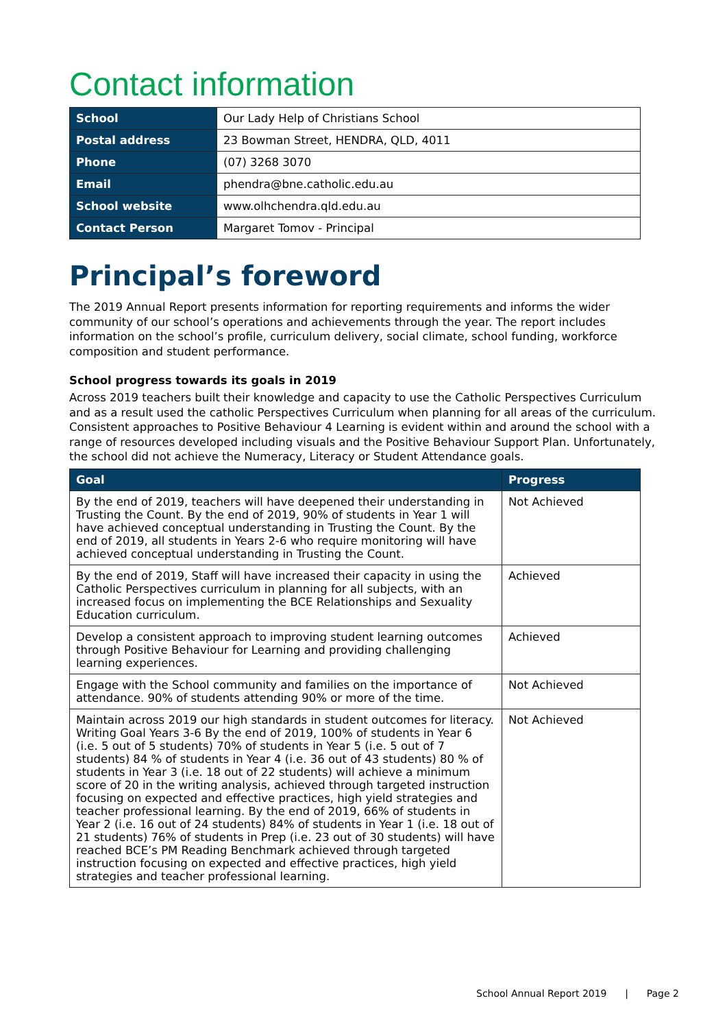Contact information
| School | Our Lady Help of Christians School |
| Postal address | 23 Bowman Street, HENDRA, QLD, 4011 |
| Phone | (07) 3268 3070 |
| Email | phendra@bne.catholic.edu.au |
| School website | www.olhchendra.qld.edu.au |
| Contact Person | Margaret Tomov - Principal |
Principal’s foreword
The 2019 Annual Report presents information for reporting requirements and informs the wider community of our school’s operations and achievements through the year. The report includes information on the school’s profile, curriculum delivery, social climate, school funding, workforce composition and student performance.
School progress towards its goals in 2019
Across 2019 teachers built their knowledge and capacity to use the Catholic Perspectives Curriculum and as a result used the catholic Perspectives Curriculum when planning for all areas of the curriculum. Consistent approaches to Positive Behaviour 4 Learning is evident within and around the school with a range of resources developed including visuals and the Positive Behaviour Support Plan. Unfortunately, the school did not achieve the Numeracy, Literacy or Student Attendance goals.
| Goal | Progress |
| --- | --- |
| By the end of 2019, teachers will have deepened their understanding in Trusting the Count. By the end of 2019, 90% of students in Year 1 will have achieved conceptual understanding in Trusting the Count. By the end of 2019, all students in Years 2-6 who require monitoring will have achieved conceptual understanding in Trusting the Count. | Not Achieved |
| By the end of 2019, Staff will have increased their capacity in using the Catholic Perspectives curriculum in planning for all subjects, with an increased focus on implementing the BCE Relationships and Sexuality Education curriculum. | Achieved |
| Develop a consistent approach to improving student learning outcomes through Positive Behaviour for Learning and providing challenging learning experiences. | Achieved |
| Engage with the School community and families on the importance of attendance. 90% of students attending 90% or more of the time. | Not Achieved |
| Maintain across 2019 our high standards in student outcomes for literacy. Writing Goal Years 3-6 By the end of 2019, 100% of students in Year 6 (i.e. 5 out of 5 students) 70% of students in Year 5 (i.e. 5 out of 7 students) 84 % of students in Year 4 (i.e. 36 out of 43 students) 80 % of students in Year 3 (i.e. 18 out of 22 students) will achieve a minimum score of 20 in the writing analysis, achieved through targeted instruction focusing on expected and effective practices, high yield strategies and teacher professional learning. By the end of 2019, 66% of students in Year 2 (i.e. 16 out of 24 students) 84% of students in Year 1 (i.e. 18 out of 21 students) 76% of students in Prep (i.e. 23 out of 30 students) will have reached BCE’s PM Reading Benchmark achieved through targeted instruction focusing on expected and effective practices, high yield strategies and teacher professional learning. | Not Achieved |
School Annual Report 2019 | Page 2